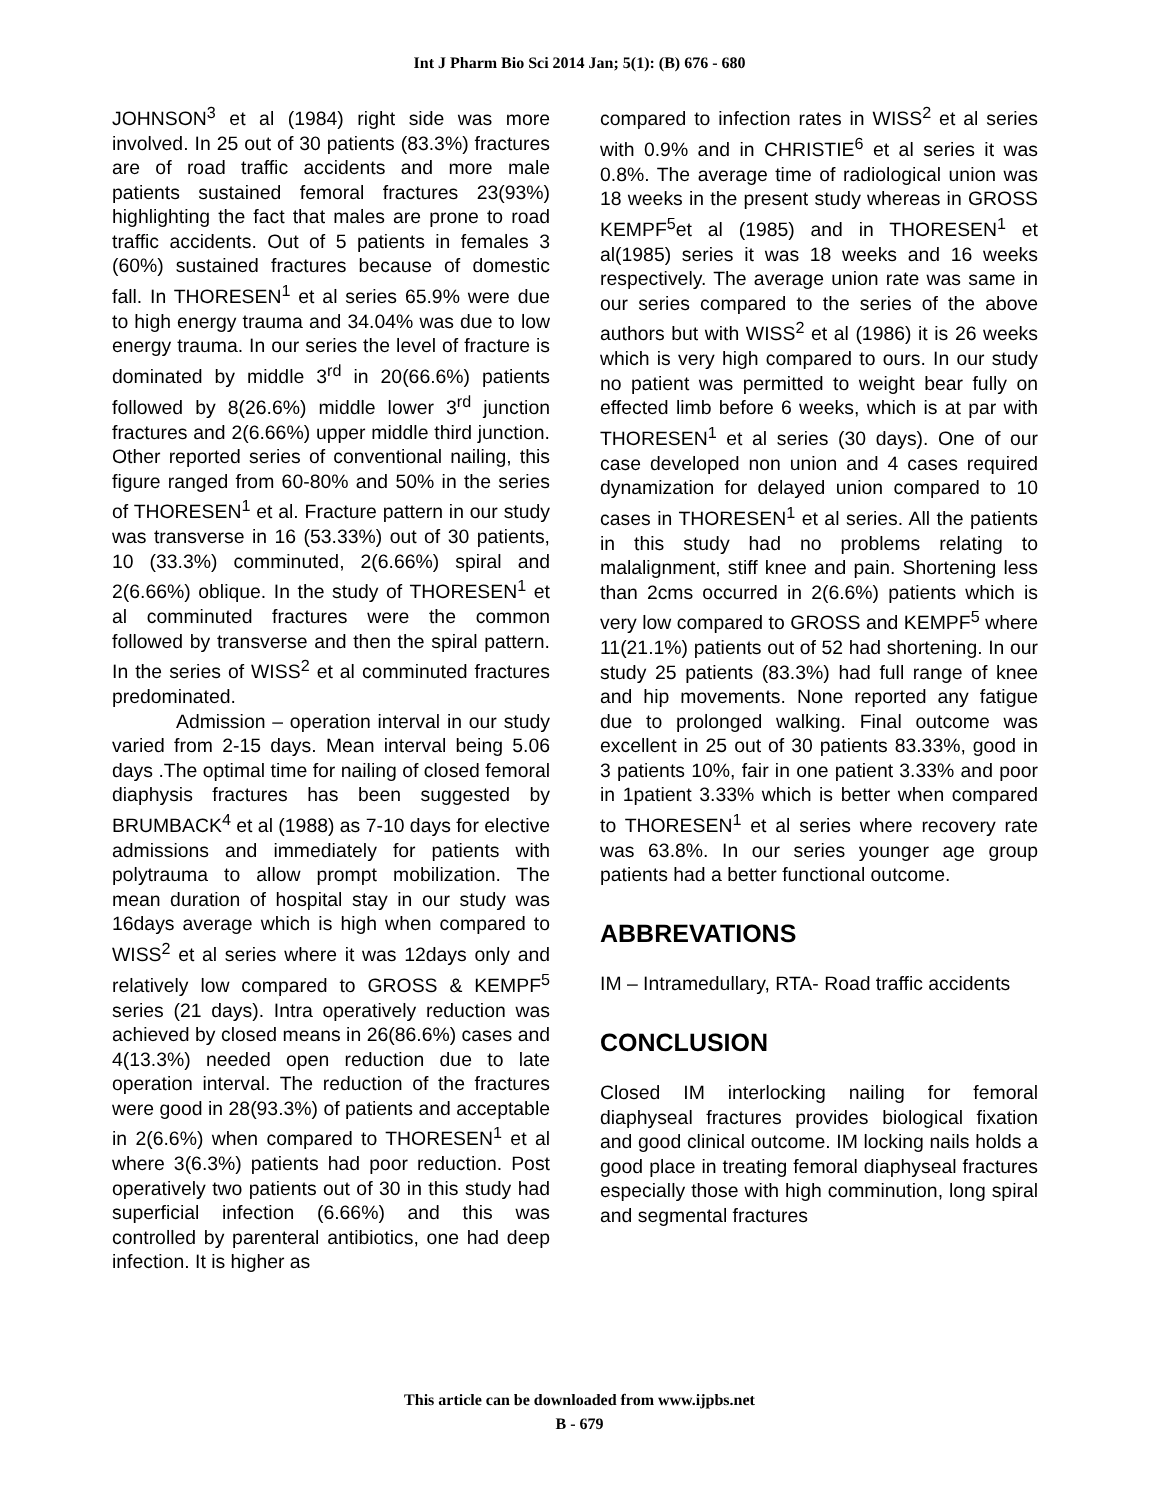Int J Pharm Bio Sci 2014 Jan; 5(1): (B) 676 - 680
JOHNSON<sup>3</sup> et al (1984) right side was more involved. In 25 out of 30 patients (83.3%) fractures are of road traffic accidents and more male patients sustained femoral fractures 23(93%) highlighting the fact that males are prone to road traffic accidents. Out of 5 patients in females 3 (60%) sustained fractures because of domestic fall. In THORESEN<sup>1</sup> et al series 65.9% were due to high energy trauma and 34.04% was due to low energy trauma. In our series the level of fracture is dominated by middle 3<sup>rd</sup> in 20(66.6%) patients followed by 8(26.6%) middle lower 3<sup>rd</sup> junction fractures and 2(6.66%) upper middle third junction. Other reported series of conventional nailing, this figure ranged from 60-80% and 50% in the series of THORESEN<sup>1</sup> et al. Fracture pattern in our study was transverse in 16 (53.33%) out of 30 patients, 10 (33.3%) comminuted, 2(6.66%) spiral and 2(6.66%) oblique. In the study of THORESEN<sup>1</sup> et al comminuted fractures were the common followed by transverse and then the spiral pattern. In the series of WISS<sup>2</sup> et al comminuted fractures predominated.
Admission – operation interval in our study varied from 2-15 days. Mean interval being 5.06 days .The optimal time for nailing of closed femoral diaphysis fractures has been suggested by BRUMBACK<sup>4</sup> et al (1988) as 7-10 days for elective admissions and immediately for patients with polytrauma to allow prompt mobilization. The mean duration of hospital stay in our study was 16days average which is high when compared to WISS<sup>2</sup> et al series where it was 12days only and relatively low compared to GROSS & KEMPF<sup>5</sup> series (21 days). Intra operatively reduction was achieved by closed means in 26(86.6%) cases and 4(13.3%) needed open reduction due to late operation interval. The reduction of the fractures were good in 28(93.3%) of patients and acceptable in 2(6.6%) when compared to THORESEN<sup>1</sup> et al where 3(6.3%) patients had poor reduction. Post operatively two patients out of 30 in this study had superficial infection (6.66%) and this was controlled by parenteral antibiotics, one had deep infection. It is higher as
compared to infection rates in WISS<sup>2</sup> et al series with 0.9% and in CHRISTIE<sup>6</sup> et al series it was 0.8%. The average time of radiological union was 18 weeks in the present study whereas in GROSS KEMPF<sup>5</sup>et al (1985) and in THORESEN<sup>1</sup> et al(1985) series it was 18 weeks and 16 weeks respectively. The average union rate was same in our series compared to the series of the above authors but with WISS<sup>2</sup> et al (1986) it is 26 weeks which is very high compared to ours. In our study no patient was permitted to weight bear fully on effected limb before 6 weeks, which is at par with THORESEN<sup>1</sup> et al series (30 days). One of our case developed non union and 4 cases required dynamization for delayed union compared to 10 cases in THORESEN<sup>1</sup> et al series. All the patients in this study had no problems relating to malalignment, stiff knee and pain. Shortening less than 2cms occurred in 2(6.6%) patients which is very low compared to GROSS and KEMPF<sup>5</sup> where 11(21.1%) patients out of 52 had shortening. In our study 25 patients (83.3%) had full range of knee and hip movements. None reported any fatigue due to prolonged walking. Final outcome was excellent in 25 out of 30 patients 83.33%, good in 3 patients 10%, fair in one patient 3.33% and poor in 1patient 3.33% which is better when compared to THORESEN<sup>1</sup> et al series where recovery rate was 63.8%. In our series younger age group patients had a better functional outcome.
ABBREVATIONS
IM – Intramedullary, RTA- Road traffic accidents
CONCLUSION
Closed IM interlocking nailing for femoral diaphyseal fractures provides biological fixation and good clinical outcome. IM locking nails holds a good place in treating femoral diaphyseal fractures especially those with high comminution, long spiral and segmental fractures
This article can be downloaded from www.ijpbs.net
B - 679